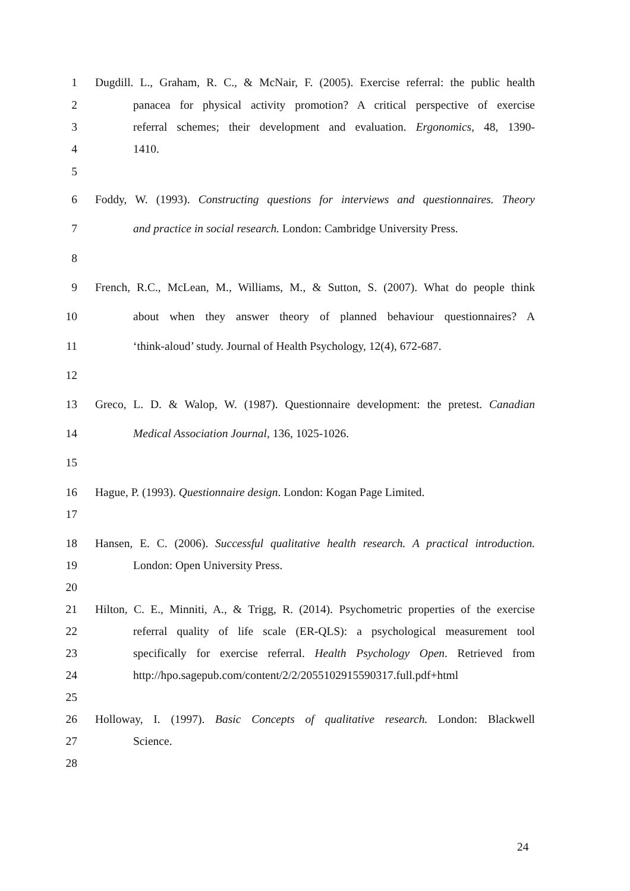1 Dugdill. L., Graham, R. C., & McNair, F. (2005). Exercise referral: the public health
2 panacea for physical activity promotion? A critical perspective of exercise
3 referral schemes; their development and evaluation. Ergonomics, 48, 1390-
4 1410.
5
6 Foddy, W. (1993). Constructing questions for interviews and questionnaires. Theory
7 and practice in social research. London: Cambridge University Press.
8
9 French, R.C., McLean, M., Williams, M., & Sutton, S. (2007). What do people think
10 about when they answer theory of planned behaviour questionnaires? A
11 ‘think-aloud’ study. Journal of Health Psychology, 12(4), 672-687.
12
13 Greco, L. D. & Walop, W. (1987). Questionnaire development: the pretest. Canadian
14 Medical Association Journal, 136, 1025-1026.
15
16 Hague, P. (1993). Questionnaire design. London: Kogan Page Limited.
17
18 Hansen, E. C. (2006). Successful qualitative health research. A practical introduction.
19 London: Open University Press.
20
21 Hilton, C. E., Minniti, A., & Trigg, R. (2014). Psychometric properties of the exercise
22 referral quality of life scale (ER-QLS): a psychological measurement tool
23 specifically for exercise referral. Health Psychology Open. Retrieved from
24 http://hpo.sagepub.com/content/2/2/2055102915590317.full.pdf+html
25
26 Holloway, I. (1997). Basic Concepts of qualitative research. London: Blackwell
27 Science.
28
24